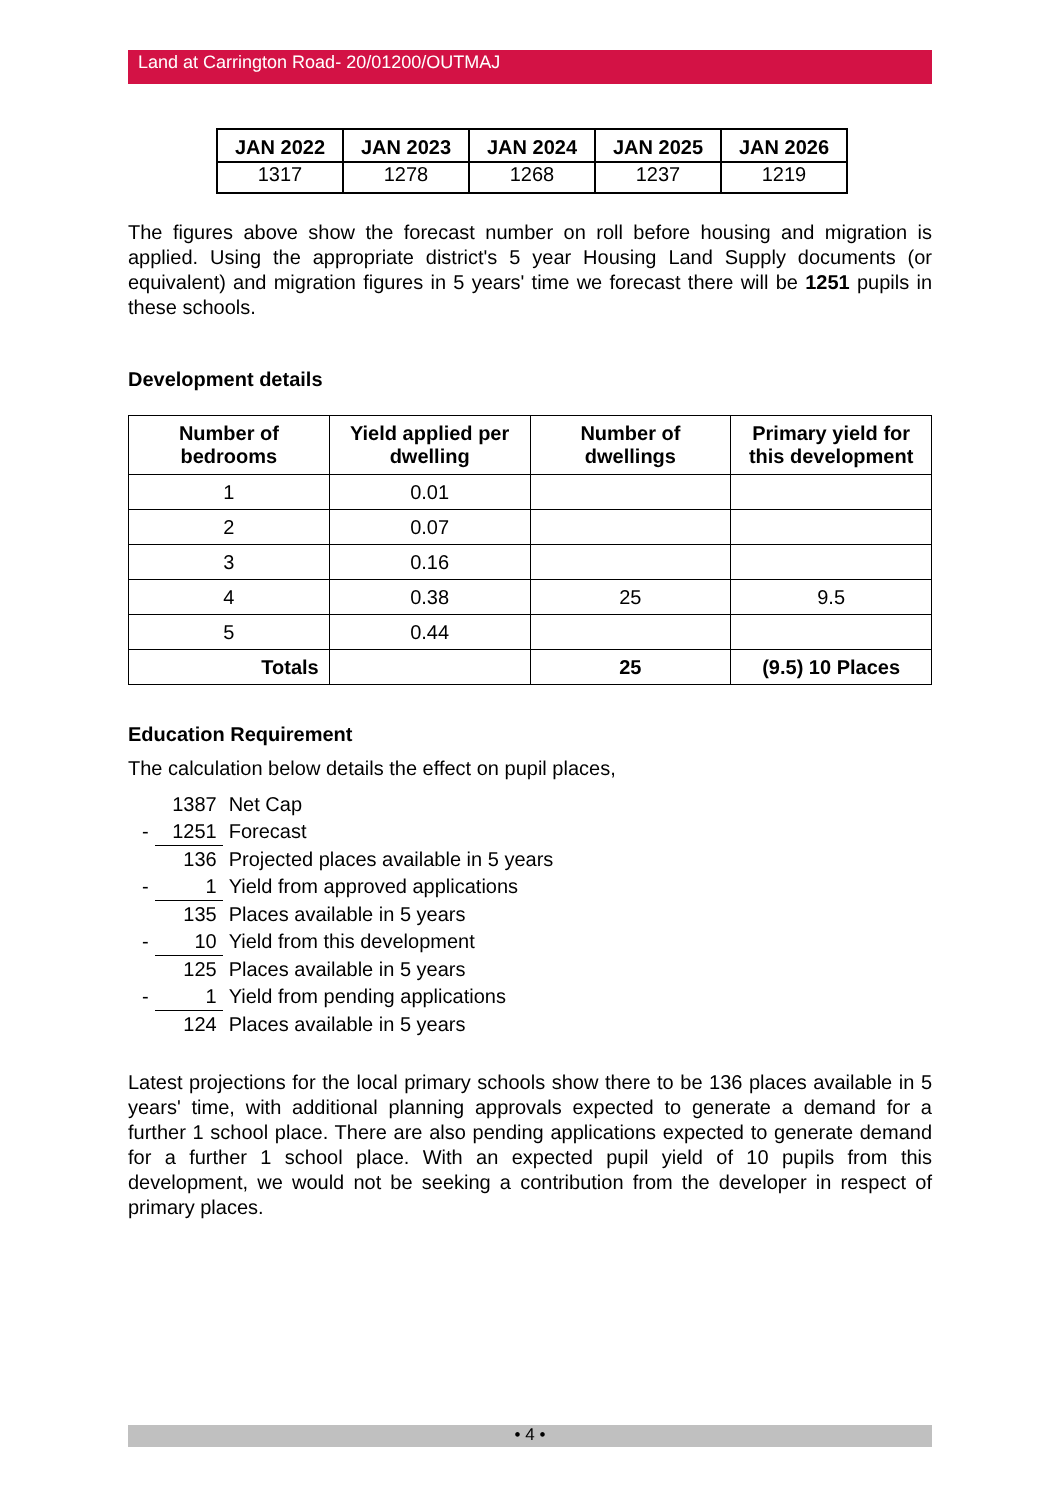Land at Carrington Road- 20/01200/OUTMAJ
| JAN 2022 | JAN 2023 | JAN 2024 | JAN 2025 | JAN 2026 |
| --- | --- | --- | --- | --- |
| 1317 | 1278 | 1268 | 1237 | 1219 |
The figures above show the forecast number on roll before housing and migration is applied. Using the appropriate district's 5 year Housing Land Supply documents (or equivalent) and migration figures in 5 years' time we forecast there will be 1251 pupils in these schools.
Development details
| Number of bedrooms | Yield applied per dwelling | Number of dwellings | Primary yield for this development |
| --- | --- | --- | --- |
| 1 | 0.01 | | |
| 2 | 0.07 | | |
| 3 | 0.16 | | |
| 4 | 0.38 | 25 | 9.5 |
| 5 | 0.44 | | |
| Totals | | 25 | (9.5) 10 Places |
Education Requirement
The calculation below details the effect on pupil places,
| | 1387 | Net Cap |
| - | 1251 | Forecast |
| | 136 | Projected places available in 5 years |
| - | 1 | Yield from approved applications |
| | 135 | Places available in 5 years |
| - | 10 | Yield from this development |
| | 125 | Places available in 5 years |
| - | 1 | Yield from pending applications |
| | 124 | Places available in 5 years |
Latest projections for the local primary schools show there to be 136 places available in 5 years' time, with additional planning approvals expected to generate a demand for a further 1 school place. There are also pending applications expected to generate demand for a further 1 school place. With an expected pupil yield of 10 pupils from this development, we would not be seeking a contribution from the developer in respect of primary places.
• 4 •